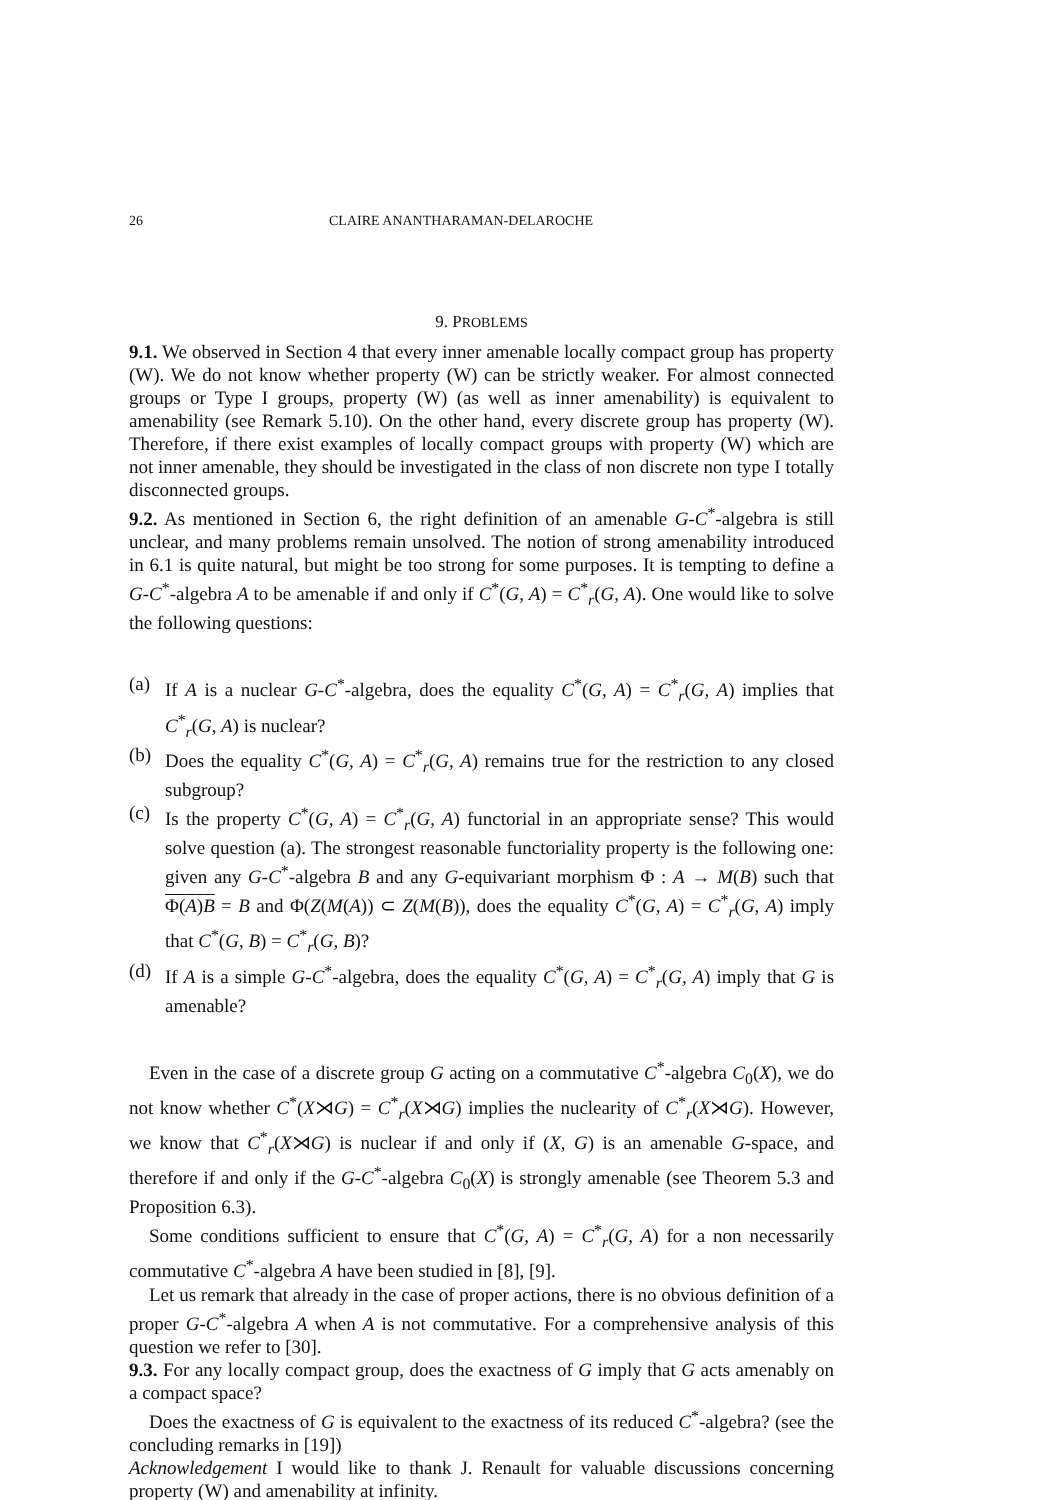26 CLAIRE ANANTHARAMAN-DELAROCHE
9. PROBLEMS
9.1. We observed in Section 4 that every inner amenable locally compact group has property (W). We do not know whether property (W) can be strictly weaker. For almost connected groups or Type I groups, property (W) (as well as inner amenability) is equivalent to amenability (see Remark 5.10). On the other hand, every discrete group has property (W). Therefore, if there exist examples of locally compact groups with property (W) which are not inner amenable, they should be investigated in the class of non discrete non type I totally disconnected groups.
9.2. As mentioned in Section 6, the right definition of an amenable G-C<sup>*</sup>-algebra is still unclear, and many problems remain unsolved. The notion of strong amenability introduced in 6.1 is quite natural, but might be too strong for some purposes. It is tempting to define a G-C<sup>*</sup>-algebra A to be amenable if and only if C<sup>*</sup>(G, A) = C<sup>*</sup><sub>r</sub>(G, A). One would like to solve the following questions:
(a) If A is a nuclear G-C<sup>*</sup>-algebra, does the equality C<sup>*</sup>(G, A) = C<sup>*</sup><sub>r</sub>(G, A) implies that C<sup>*</sup><sub>r</sub>(G, A) is nuclear?
(b) Does the equality C<sup>*</sup>(G, A) = C<sup>*</sup><sub>r</sub>(G, A) remains true for the restriction to any closed subgroup?
(c) Is the property C<sup>*</sup>(G, A) = C<sup>*</sup><sub>r</sub>(G, A) functorial in an appropriate sense? This would solve question (a). The strongest reasonable functoriality property is the following one: given any G-C<sup>*</sup>-algebra B and any G-equivariant morphism Φ : A → M(B) such that Φ(A)B = B and Φ(Z(M(A)) ⊂ Z(M(B)), does the equality C<sup>*</sup>(G, A) = C<sup>*</sup><sub>r</sub>(G, A) imply that C<sup>*</sup>(G, B) = C<sup>*</sup><sub>r</sub>(G, B)?
(d) If A is a simple G-C<sup>*</sup>-algebra, does the equality C<sup>*</sup>(G, A) = C<sup>*</sup><sub>r</sub>(G, A) imply that G is amenable?
Even in the case of a discrete group G acting on a commutative C<sup>*</sup>-algebra C<sub>0</sub>(X), we do not know whether C<sup>*</sup>(X⋊G) = C<sup>*</sup><sub>r</sub>(X⋊G) implies the nuclearity of C<sup>*</sup><sub>r</sub>(X⋊G). However, we know that C<sup>*</sup><sub>r</sub>(X⋊G) is nuclear if and only if (X, G) is an amenable G-space, and therefore if and only if the G-C<sup>*</sup>-algebra C<sub>0</sub>(X) is strongly amenable (see Theorem 5.3 and Proposition 6.3).
Some conditions sufficient to ensure that C<sup>*</sup>(G, A) = C<sup>*</sup><sub>r</sub>(G, A) for a non necessarily commutative C<sup>*</sup>-algebra A have been studied in [8], [9].
Let us remark that already in the case of proper actions, there is no obvious definition of a proper G-C<sup>*</sup>-algebra A when A is not commutative. For a comprehensive analysis of this question we refer to [30].
9.3. For any locally compact group, does the exactness of G imply that G acts amenably on a compact space?
Does the exactness of G is equivalent to the exactness of its reduced C<sup>*</sup>-algebra? (see the concluding remarks in [19])
Acknowledgement I would like to thank J. Renault for valuable discussions concerning property (W) and amenability at infinity.